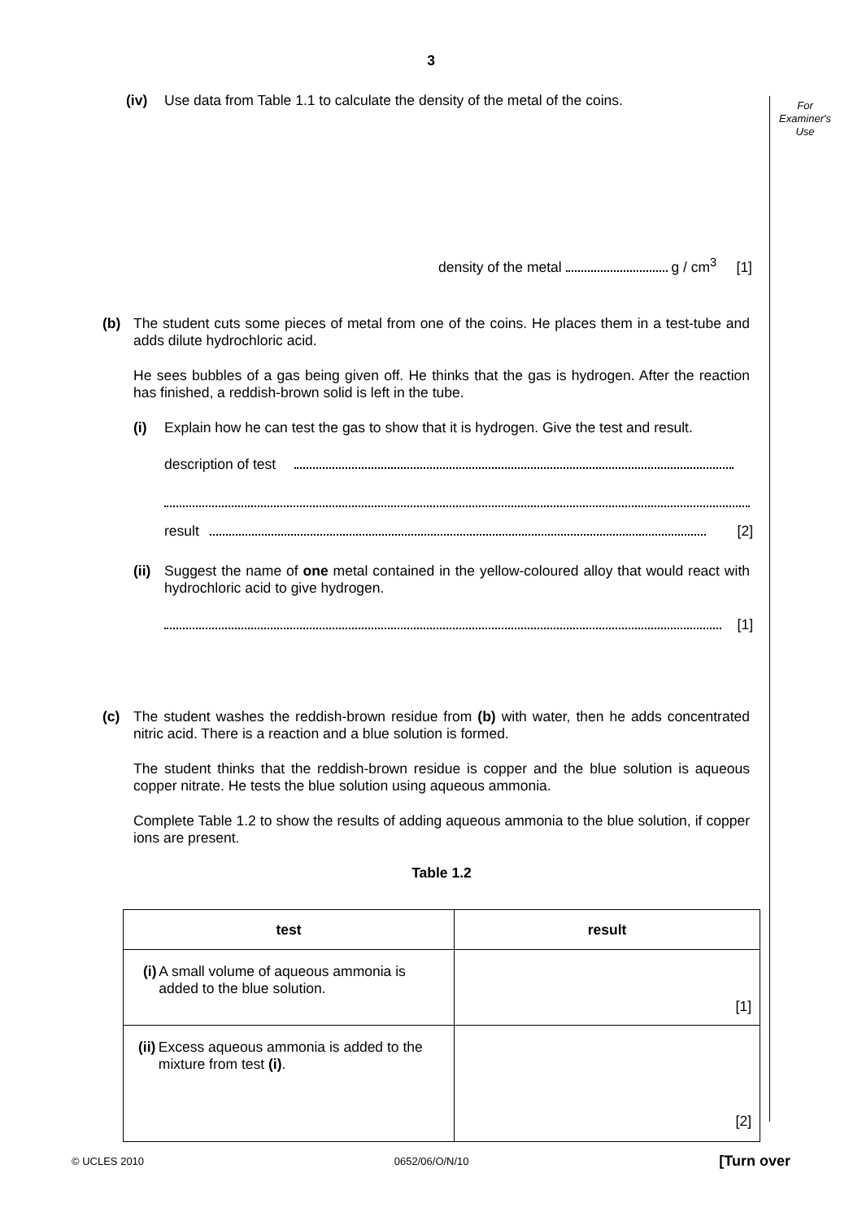3
For
Examiner's
Use
(iv) Use data from Table 1.1 to calculate the density of the metal of the coins.
density of the metal g / cm<sup>3</sup> [1]
(b) The student cuts some pieces of metal from one of the coins. He places them in a test-tube and adds dilute hydrochloric acid.
He sees bubbles of a gas being given off. He thinks that the gas is hydrogen. After the reaction has finished, a reddish-brown solid is left in the tube.
(i) Explain how he can test the gas to show that it is hydrogen. Give the test and result.
description of test
result [2]
(ii)
Suggest the name of one metal contained in the yellow-coloured alloy that would react with hydrochloric acid to give hydrogen.
[1]
(c) The student washes the reddish-brown residue from (b) with water, then he adds concentrated nitric acid. There is a reaction and a blue solution is formed.
The student thinks that the reddish-brown residue is copper and the blue solution is aqueous copper nitrate. He tests the blue solution using aqueous ammonia.
Complete Table 1.2 to show the results of adding aqueous ammonia to the blue solution, if copper ions are present.
Table 1.2
| test | result |
| --- | --- |
| (i) A small volume of aqueous ammonia is added to the blue solution. | [1] |
| (ii) Excess aqueous ammonia is added to the mixture from test (i) . | [2] |
© UCLES 2010 0652/06/O/N/10 [Turn over